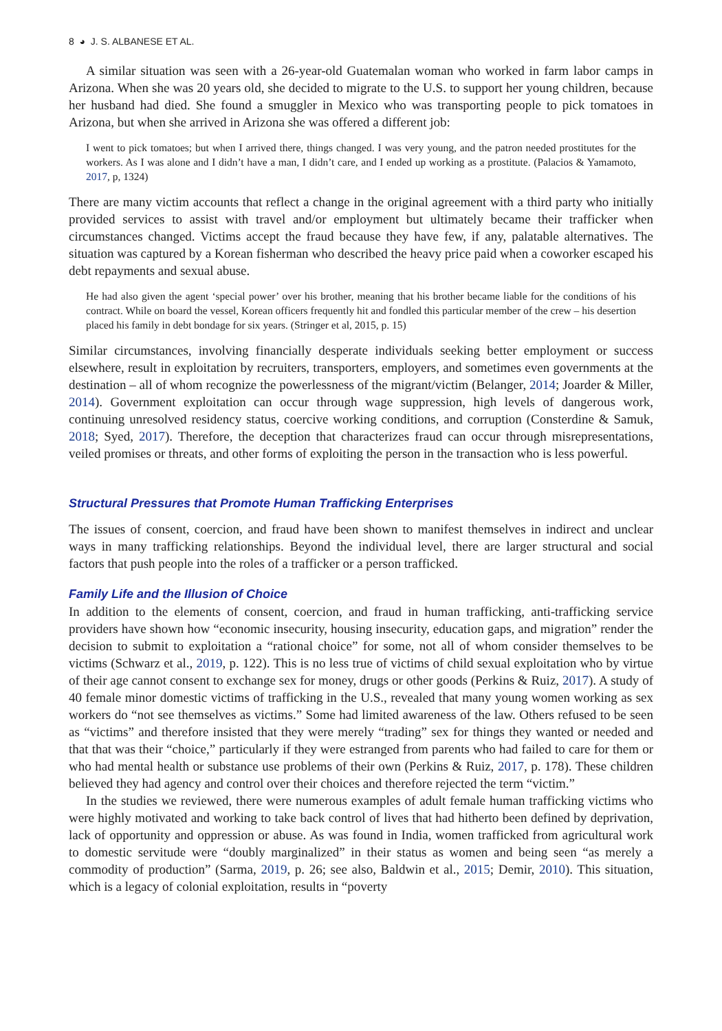8 ◕ J. S. ALBANESE ET AL.
A similar situation was seen with a 26-year-old Guatemalan woman who worked in farm labor camps in Arizona. When she was 20 years old, she decided to migrate to the U.S. to support her young children, because her husband had died. She found a smuggler in Mexico who was transporting people to pick tomatoes in Arizona, but when she arrived in Arizona she was offered a different job:
I went to pick tomatoes; but when I arrived there, things changed. I was very young, and the patron needed prostitutes for the workers. As I was alone and I didn’t have a man, I didn’t care, and I ended up working as a prostitute. (Palacios & Yamamoto, 2017, p, 1324)
There are many victim accounts that reflect a change in the original agreement with a third party who initially provided services to assist with travel and/or employment but ultimately became their trafficker when circumstances changed. Victims accept the fraud because they have few, if any, palatable alternatives. The situation was captured by a Korean fisherman who described the heavy price paid when a coworker escaped his debt repayments and sexual abuse.
He had also given the agent ‘special power’ over his brother, meaning that his brother became liable for the conditions of his contract. While on board the vessel, Korean officers frequently hit and fondled this particular member of the crew – his desertion placed his family in debt bondage for six years. (Stringer et al, 2015, p. 15)
Similar circumstances, involving financially desperate individuals seeking better employment or success elsewhere, result in exploitation by recruiters, transporters, employers, and sometimes even governments at the destination – all of whom recognize the powerlessness of the migrant/victim (Belanger, 2014; Joarder & Miller, 2014). Government exploitation can occur through wage suppression, high levels of dangerous work, continuing unresolved residency status, coercive working conditions, and corruption (Consterdine & Samuk, 2018; Syed, 2017). Therefore, the deception that characterizes fraud can occur through misrepresentations, veiled promises or threats, and other forms of exploiting the person in the transaction who is less powerful.
Structural Pressures that Promote Human Trafficking Enterprises
The issues of consent, coercion, and fraud have been shown to manifest themselves in indirect and unclear ways in many trafficking relationships. Beyond the individual level, there are larger structural and social factors that push people into the roles of a trafficker or a person trafficked.
Family Life and the Illusion of Choice
In addition to the elements of consent, coercion, and fraud in human trafficking, anti-trafficking service providers have shown how “economic insecurity, housing insecurity, education gaps, and migration” render the decision to submit to exploitation a “rational choice” for some, not all of whom consider themselves to be victims (Schwarz et al., 2019, p. 122). This is no less true of victims of child sexual exploitation who by virtue of their age cannot consent to exchange sex for money, drugs or other goods (Perkins & Ruiz, 2017). A study of 40 female minor domestic victims of trafficking in the U.S., revealed that many young women working as sex workers do “not see themselves as victims.” Some had limited awareness of the law. Others refused to be seen as “victims” and therefore insisted that they were merely “trading” sex for things they wanted or needed and that that was their “choice,” particularly if they were estranged from parents who had failed to care for them or who had mental health or substance use problems of their own (Perkins & Ruiz, 2017, p. 178). These children believed they had agency and control over their choices and therefore rejected the term “victim.”
In the studies we reviewed, there were numerous examples of adult female human trafficking victims who were highly motivated and working to take back control of lives that had hitherto been defined by deprivation, lack of opportunity and oppression or abuse. As was found in India, women trafficked from agricultural work to domestic servitude were “doubly marginalized” in their status as women and being seen “as merely a commodity of production” (Sarma, 2019, p. 26; see also, Baldwin et al., 2015; Demir, 2010). This situation, which is a legacy of colonial exploitation, results in “poverty